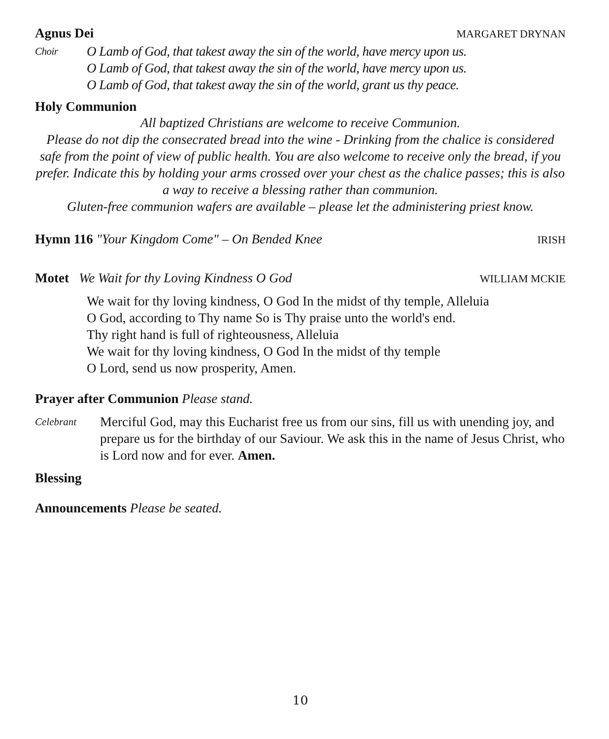Agnus Dei
MARGARET DRYNAN
Choir
O Lamb of God, that takest away the sin of the world, have mercy upon us.
O Lamb of God, that takest away the sin of the world, have mercy upon us.
O Lamb of God, that takest away the sin of the world, grant us thy peace.
Holy Communion
All baptized Christians are welcome to receive Communion.
Please do not dip the consecrated bread into the wine - Drinking from the chalice is considered safe from the point of view of public health. You are also welcome to receive only the bread, if you prefer. Indicate this by holding your arms crossed over your chest as the chalice passes; this is also a way to receive a blessing rather than communion.
Gluten-free communion wafers are available – please let the administering priest know.
Hymn 116 "Your Kingdom Come" – On Bended Knee IRISH
Motet We Wait for thy Loving Kindness O God WILLIAM MCKIE
We wait for thy loving kindness, O God In the midst of thy temple, Alleluia
O God, according to Thy name So is Thy praise unto the world's end.
Thy right hand is full of righteousness, Alleluia
We wait for thy loving kindness, O God In the midst of thy temple
O Lord, send us now prosperity, Amen.
Prayer after Communion Please stand.
Celebrant
Merciful God, may this Eucharist free us from our sins, fill us with unending joy, and prepare us for the birthday of our Saviour. We ask this in the name of Jesus Christ, who is Lord now and for ever. Amen.
Blessing
Announcements Please be seated.
10